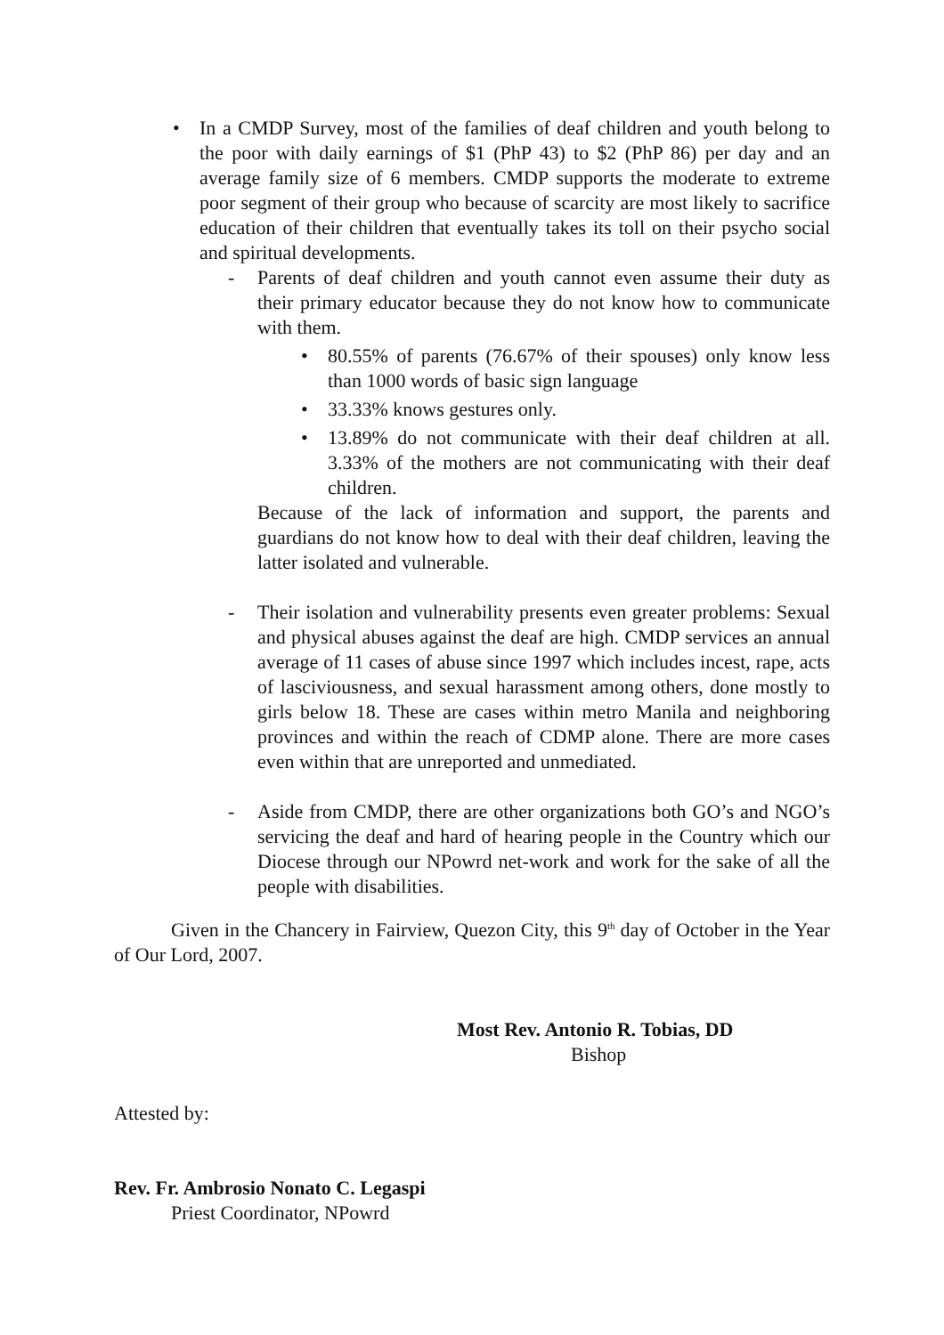• In a CMDP Survey, most of the families of deaf children and youth belong to the poor with daily earnings of $1 (PhP 43) to $2 (PhP 86) per day and an average family size of 6 members. CMDP supports the moderate to extreme poor segment of their group who because of scarcity are most likely to sacrifice education of their children that eventually takes its toll on their psycho social and spiritual developments.
- Parents of deaf children and youth cannot even assume their duty as their primary educator because they do not know how to communicate with them.
• 80.55% of parents (76.67% of their spouses) only know less than 1000 words of basic sign language
• 33.33% knows gestures only.
• 13.89% do not communicate with their deaf children at all. 3.33% of the mothers are not communicating with their deaf children.
Because of the lack of information and support, the parents and guardians do not know how to deal with their deaf children, leaving the latter isolated and vulnerable.
- Their isolation and vulnerability presents even greater problems: Sexual and physical abuses against the deaf are high. CMDP services an annual average of 11 cases of abuse since 1997 which includes incest, rape, acts of lasciviousness, and sexual harassment among others, done mostly to girls below 18. These are cases within metro Manila and neighboring provinces and within the reach of CDMP alone. There are more cases even within that are unreported and unmediated.
- Aside from CMDP, there are other organizations both GO’s and NGO’s servicing the deaf and hard of hearing people in the Country which our Diocese through our NPowrd net-work and work for the sake of all the people with disabilities.
Given in the Chancery in Fairview, Quezon City, this 9<sup>th</sup> day of October in the Year of Our Lord, 2007.
Most Rev. Antonio R. Tobias, DD
Bishop
Attested by:
Rev. Fr. Ambrosio Nonato C. Legaspi
Priest Coordinator, NPowrd